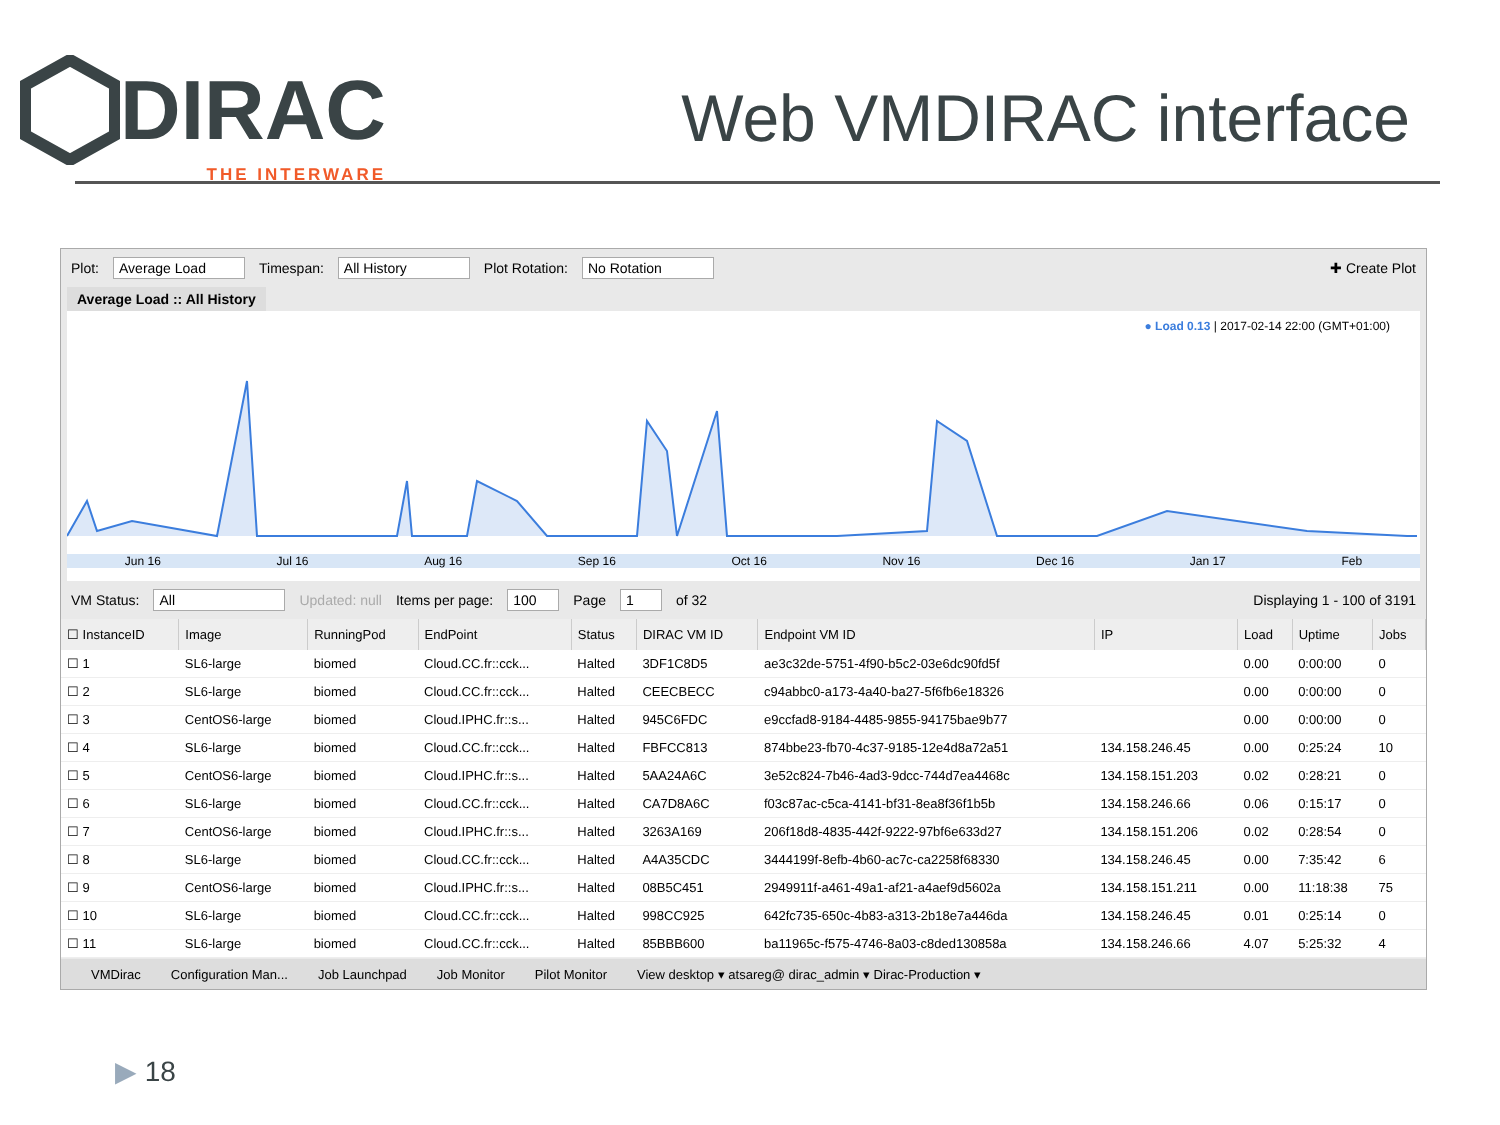DIRAC
THE INTERWARE
Web VMDIRAC interface
Plot: Average Load Timespan: All History Plot Rotation: No Rotation ✚ Create Plot
Average Load :: All History
● Load 0.13 | 2017-02-14 22:00 (GMT+01:00)
Jun 16 Jul 16 Aug 16 Sep 16 Oct 16 Nov 16 Dec 16 Jan 17 Feb
VM Status: All Updated: null Items per page: 100 Page 1 of 32 Displaying 1 - 100 of 3191
| ☐ InstanceID | Image | RunningPod | EndPoint | Status | DIRAC VM ID | Endpoint VM ID | IP | Load | Uptime | Jobs |
| --- | --- | --- | --- | --- | --- | --- | --- | --- | --- | --- |
| ☐ 1 | SL6-large | biomed | Cloud.CC.fr::cck... | Halted | 3DF1C8D5 | ae3c32de-5751-4f90-b5c2-03e6dc90fd5f | | 0.00 | 0:00:00 | 0 |
| ☐ 2 | SL6-large | biomed | Cloud.CC.fr::cck... | Halted | CEECBECC | c94abbc0-a173-4a40-ba27-5f6fb6e18326 | | 0.00 | 0:00:00 | 0 |
| ☐ 3 | CentOS6-large | biomed | Cloud.IPHC.fr::s... | Halted | 945C6FDC | e9ccfad8-9184-4485-9855-94175bae9b77 | | 0.00 | 0:00:00 | 0 |
| ☐ 4 | SL6-large | biomed | Cloud.CC.fr::cck... | Halted | FBFCC813 | 874bbe23-fb70-4c37-9185-12e4d8a72a51 | 134.158.246.45 | 0.00 | 0:25:24 | 10 |
| ☐ 5 | CentOS6-large | biomed | Cloud.IPHC.fr::s... | Halted | 5AA24A6C | 3e52c824-7b46-4ad3-9dcc-744d7ea4468c | 134.158.151.203 | 0.02 | 0:28:21 | 0 |
| ☐ 6 | SL6-large | biomed | Cloud.CC.fr::cck... | Halted | CA7D8A6C | f03c87ac-c5ca-4141-bf31-8ea8f36f1b5b | 134.158.246.66 | 0.06 | 0:15:17 | 0 |
| ☐ 7 | CentOS6-large | biomed | Cloud.IPHC.fr::s... | Halted | 3263A169 | 206f18d8-4835-442f-9222-97bf6e633d27 | 134.158.151.206 | 0.02 | 0:28:54 | 0 |
| ☐ 8 | SL6-large | biomed | Cloud.CC.fr::cck... | Halted | A4A35CDC | 3444199f-8efb-4b60-ac7c-ca2258f68330 | 134.158.246.45 | 0.00 | 7:35:42 | 6 |
| ☐ 9 | CentOS6-large | biomed | Cloud.IPHC.fr::s... | Halted | 08B5C451 | 2949911f-a461-49a1-af21-a4aef9d5602a | 134.158.151.211 | 0.00 | 11:18:38 | 75 |
| ☐ 10 | SL6-large | biomed | Cloud.CC.fr::cck... | Halted | 998CC925 | 642fc735-650c-4b83-a313-2b18e7a446da | 134.158.246.45 | 0.01 | 0:25:14 | 0 |
| ☐ 11 | SL6-large | biomed | Cloud.CC.fr::cck... | Halted | 85BBB600 | ba11965c-f575-4746-8a03-c8ded130858a | 134.158.246.66 | 4.07 | 5:25:32 | 4 |
VMDirac Configuration Man... Job Launchpad Job Monitor Pilot Monitor View desktop ▾ atsareg@ dirac_admin ▾ Dirac-Production ▾
▶ 18